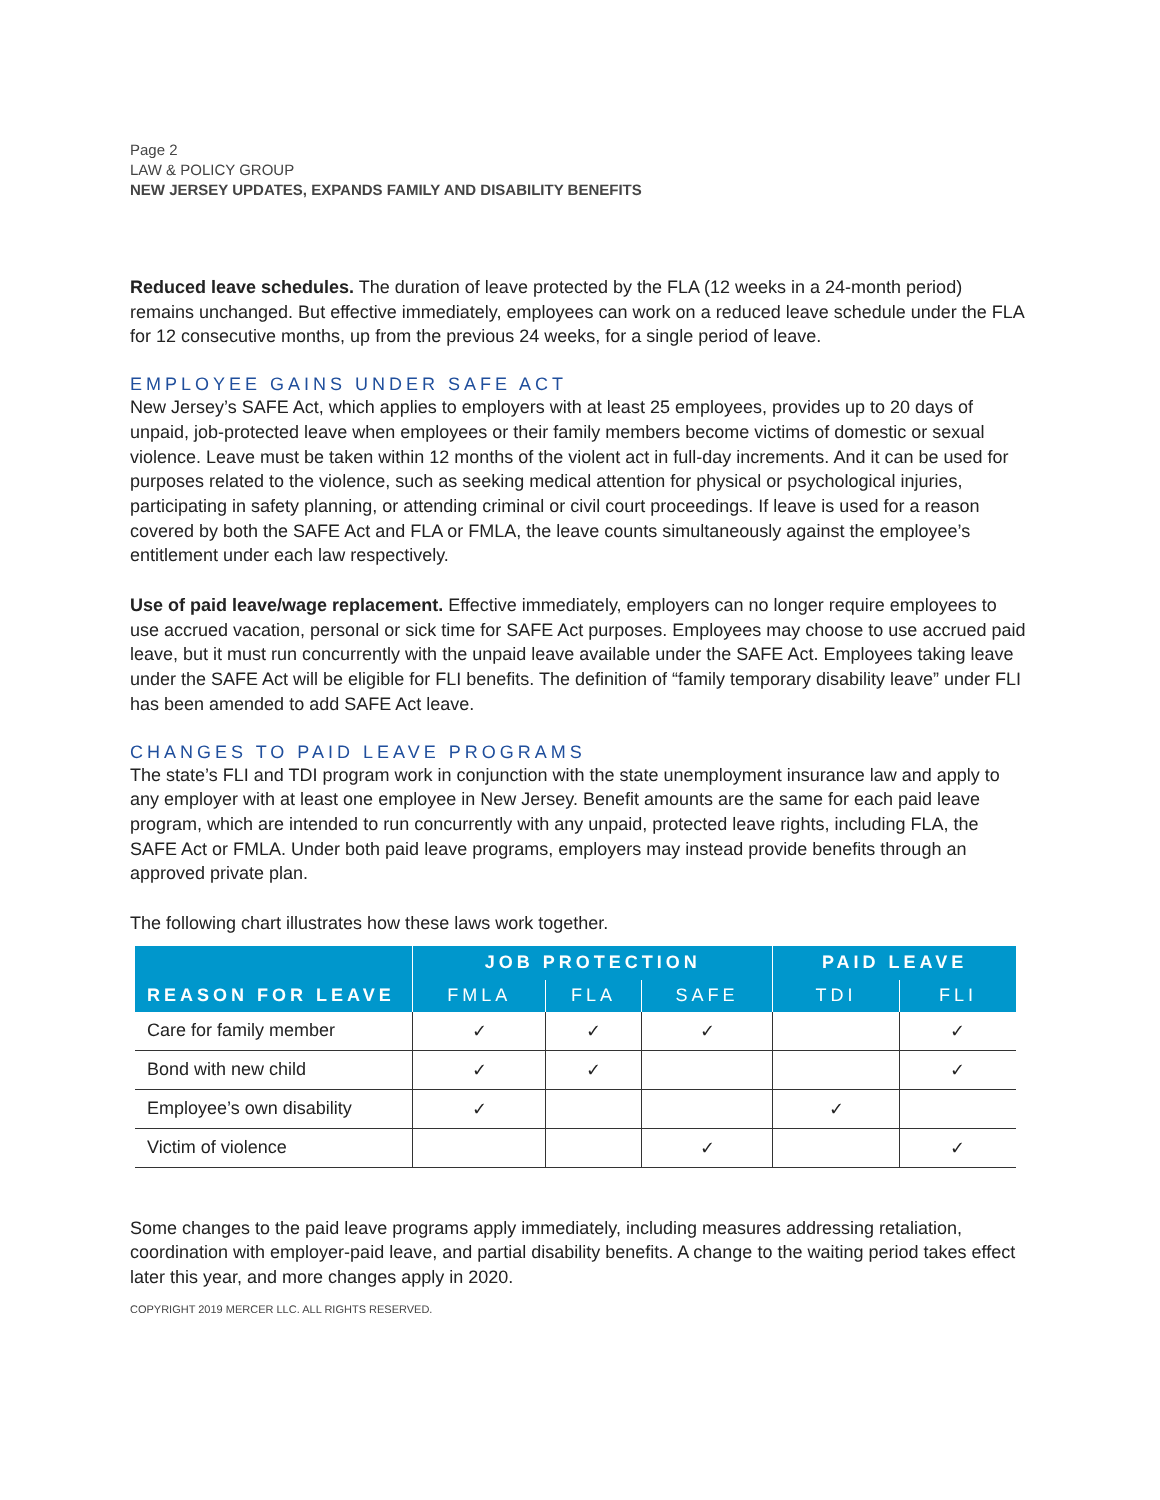Page 2
LAW & POLICY GROUP
NEW JERSEY UPDATES, EXPANDS FAMILY AND DISABILITY BENEFITS
Reduced leave schedules. The duration of leave protected by the FLA (12 weeks in a 24-month period) remains unchanged. But effective immediately, employees can work on a reduced leave schedule under the FLA for 12 consecutive months, up from the previous 24 weeks, for a single period of leave.
EMPLOYEE GAINS UNDER SAFE ACT
New Jersey’s SAFE Act, which applies to employers with at least 25 employees, provides up to 20 days of unpaid, job-protected leave when employees or their family members become victims of domestic or sexual violence. Leave must be taken within 12 months of the violent act in full-day increments. And it can be used for purposes related to the violence, such as seeking medical attention for physical or psychological injuries, participating in safety planning, or attending criminal or civil court proceedings. If leave is used for a reason covered by both the SAFE Act and FLA or FMLA, the leave counts simultaneously against the employee’s entitlement under each law respectively.
Use of paid leave/wage replacement. Effective immediately, employers can no longer require employees to use accrued vacation, personal or sick time for SAFE Act purposes. Employees may choose to use accrued paid leave, but it must run concurrently with the unpaid leave available under the SAFE Act. Employees taking leave under the SAFE Act will be eligible for FLI benefits. The definition of “family temporary disability leave” under FLI has been amended to add SAFE Act leave.
CHANGES TO PAID LEAVE PROGRAMS
The state’s FLI and TDI program work in conjunction with the state unemployment insurance law and apply to any employer with at least one employee in New Jersey. Benefit amounts are the same for each paid leave program, which are intended to run concurrently with any unpaid, protected leave rights, including FLA, the SAFE Act or FMLA. Under both paid leave programs, employers may instead provide benefits through an approved private plan.
The following chart illustrates how these laws work together.
| REASON FOR LEAVE | JOB PROTECTION | | | PAID LEAVE | |
| --- | --- | --- | --- | --- | --- |
| | FMLA | FLA | SAFE | TDI | FLI |
| Care for family member | ✓ | ✓ | ✓ | | ✓ |
| Bond with new child | ✓ | ✓ | | | ✓ |
| Employee’s own disability | ✓ | | | ✓ | |
| Victim of violence | | | ✓ | | ✓ |
Some changes to the paid leave programs apply immediately, including measures addressing retaliation, coordination with employer-paid leave, and partial disability benefits. A change to the waiting period takes effect later this year, and more changes apply in 2020.
COPYRIGHT 2019 MERCER LLC. ALL RIGHTS RESERVED.